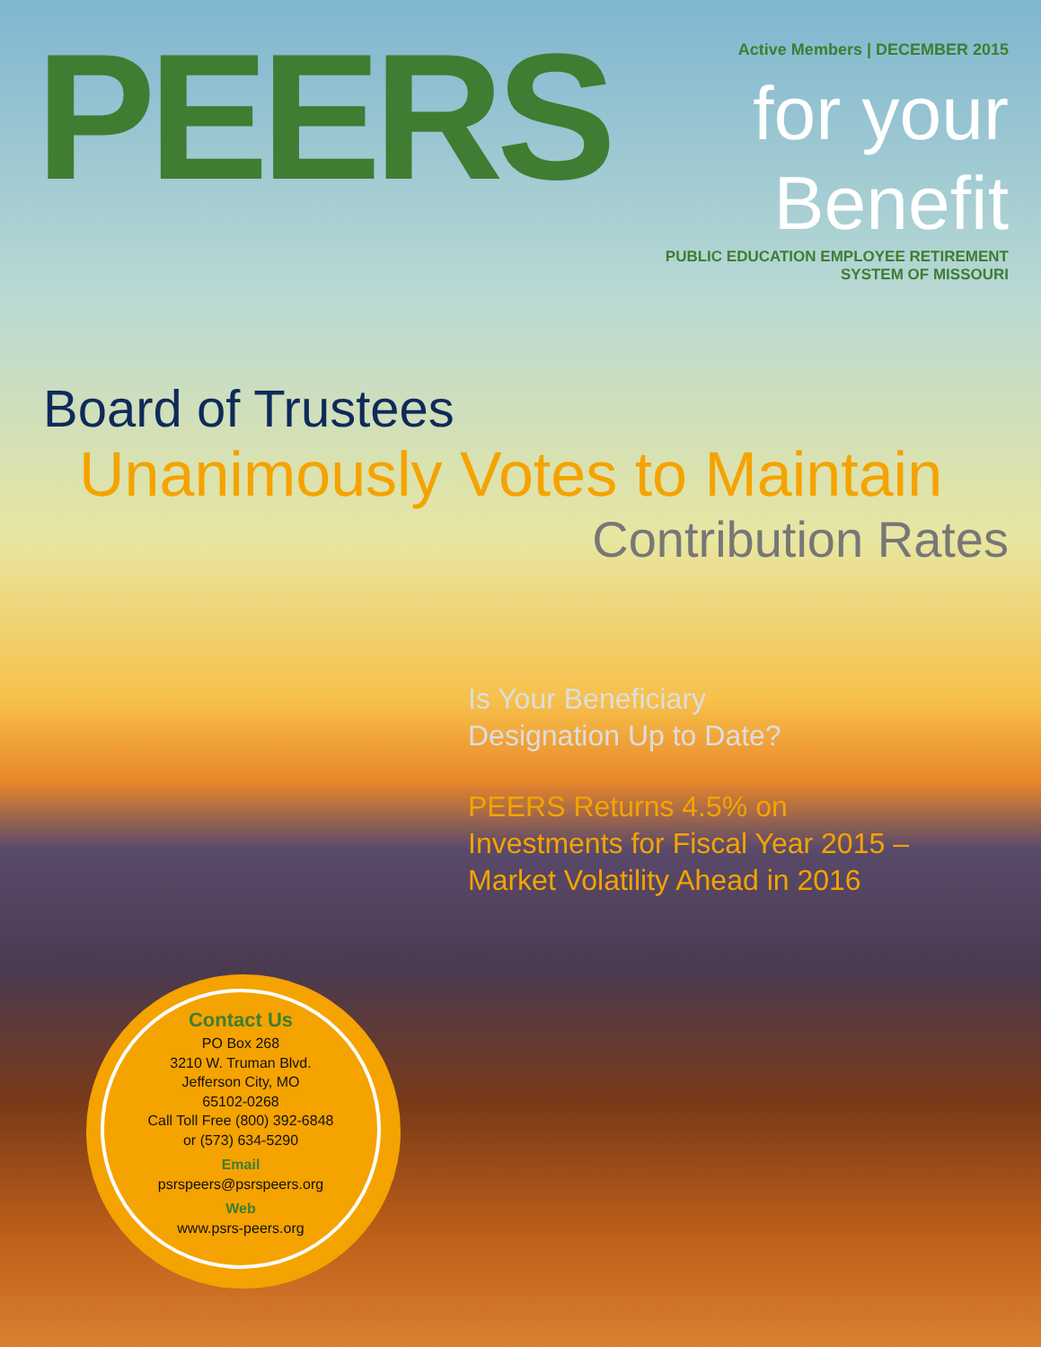PEERS
Active Members | DECEMBER 2015
for your Benefit
PUBLIC EDUCATION EMPLOYEE RETIREMENT SYSTEM OF MISSOURI
Board of Trustees
Unanimously Votes to Maintain
Contribution Rates
Is Your Beneficiary
Designation Up to Date?
PEERS Returns 4.5% on
Investments for Fiscal Year 2015 –
Market Volatility Ahead in 2016
Contact Us
PO Box 268
3210 W. Truman Blvd.
Jefferson City, MO
65102-0268
Call Toll Free (800) 392-6848
or (573) 634-5290
Email
psrspeers@psrspeers.org
Web
www.psrs-peers.org